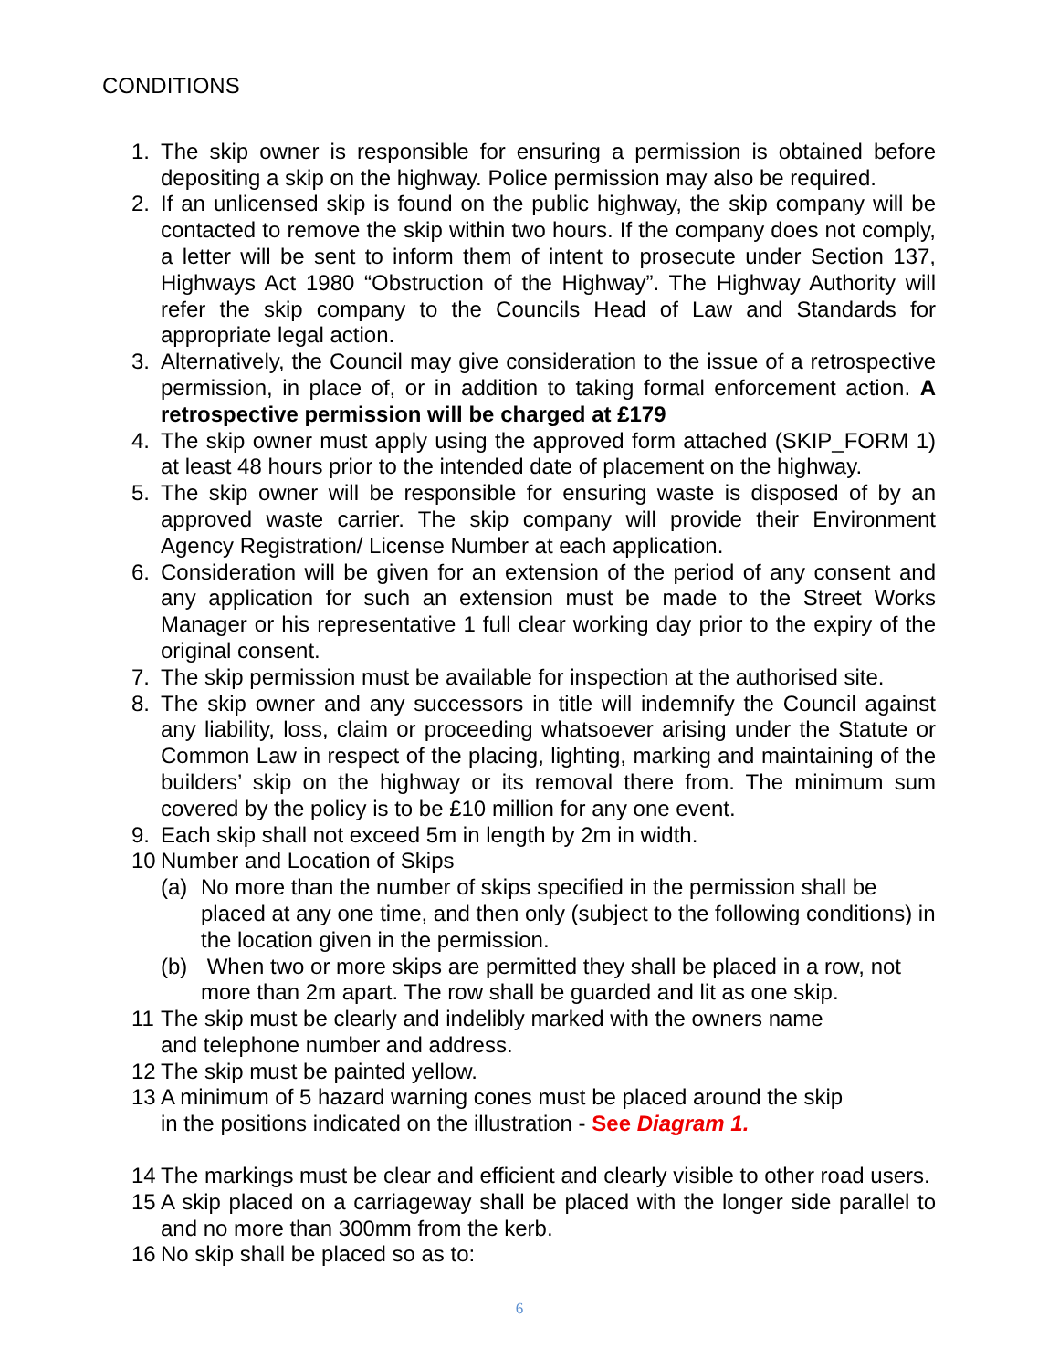CONDITIONS
1. The skip owner is responsible for ensuring a permission is obtained before depositing a skip on the highway. Police permission may also be required.
2. If an unlicensed skip is found on the public highway, the skip company will be contacted to remove the skip within two hours. If the company does not comply, a letter will be sent to inform them of intent to prosecute under Section 137, Highways Act 1980 “Obstruction of the Highway”. The Highway Authority will refer the skip company to the Councils Head of Law and Standards for appropriate legal action.
3. Alternatively, the Council may give consideration to the issue of a retrospective permission, in place of, or in addition to taking formal enforcement action. A retrospective permission will be charged at £179
4. The skip owner must apply using the approved form attached (SKIP_FORM 1) at least 48 hours prior to the intended date of placement on the highway.
5. The skip owner will be responsible for ensuring waste is disposed of by an approved waste carrier. The skip company will provide their Environment Agency Registration/ License Number at each application.
6. Consideration will be given for an extension of the period of any consent and any application for such an extension must be made to the Street Works Manager or his representative 1 full clear working day prior to the expiry of the original consent.
7. The skip permission must be available for inspection at the authorised site.
8. The skip owner and any successors in title will indemnify the Council against any liability, loss, claim or proceeding whatsoever arising under the Statute or Common Law in respect of the placing, lighting, marking and maintaining of the builders’ skip on the highway or its removal there from. The minimum sum covered by the policy is to be £10 million for any one event.
9. Each skip shall not exceed 5m in length by 2m in width.
10 Number and Location of Skips
(a) No more than the number of skips specified in the permission shall be placed at any one time, and then only (subject to the following conditions) in the location given in the permission.
(b) When two or more skips are permitted they shall be placed in a row, not more than 2m apart. The row shall be guarded and lit as one skip.
11 The skip must be clearly and indelibly marked with the owners name
and telephone number and address.
12 The skip must be painted yellow.
13 A minimum of 5 hazard warning cones must be placed around the skip
in the positions indicated on the illustration - See Diagram 1.
14 The markings must be clear and efficient and clearly visible to other road users.
15 A skip placed on a carriageway shall be placed with the longer side parallel to and no more than 300mm from the kerb.
16 No skip shall be placed so as to:
6